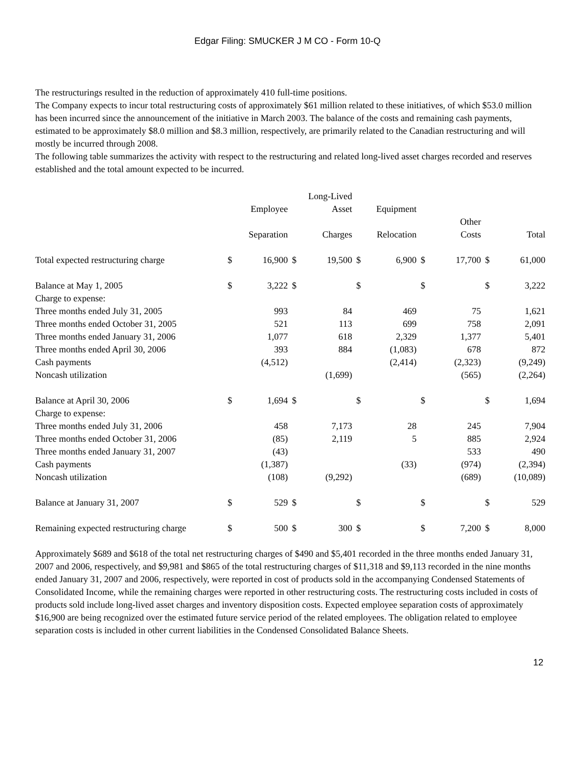Edgar Filing: SMUCKER J M CO - Form 10-Q
The restructurings resulted in the reduction of approximately 410 full-time positions.
The Company expects to incur total restructuring costs of approximately $61 million related to these initiatives, of which $53.0 million has been incurred since the announcement of the initiative in March 2003. The balance of the costs and remaining cash payments, estimated to be approximately $8.0 million and $8.3 million, respectively, are primarily related to the Canadian restructuring and will mostly be incurred through 2008.
The following table summarizes the activity with respect to the restructuring and related long-lived asset charges recorded and reserves established and the total amount expected to be incurred.
| | Employee Separation | | Long-Lived Asset Charges | | Equipment Relocation | | Other Costs | | Total | |
| --- | --- | --- | --- | --- | --- | --- | --- | --- | --- | --- |
| Total expected restructuring charge | $ | 16,900 | $ | 19,500 | $ | 6,900 | $ | 17,700 | $ | 61,000 |
| Balance at May 1, 2005 | $ | 3,222 | $ | | $ | | $ | | $ | 3,222 |
| Charge to expense: | | | | | | | | | | |
| Three months ended July 31, 2005 | | 993 | | 84 | | 469 | | 75 | | 1,621 |
| Three months ended October 31, 2005 | | 521 | | 113 | | 699 | | 758 | | 2,091 |
| Three months ended January 31, 2006 | | 1,077 | | 618 | | 2,329 | | 1,377 | | 5,401 |
| Three months ended April 30, 2006 | | 393 | | 884 | | (1,083) | | 678 | | 872 |
| Cash payments | | (4,512) | | | | (2,414) | | (2,323) | | (9,249) |
| Noncash utilization | | | | (1,699) | | | | (565) | | (2,264) |
| Balance at April 30, 2006 | $ | 1,694 | $ | | $ | | $ | | $ | 1,694 |
| Charge to expense: | | | | | | | | | | |
| Three months ended July 31, 2006 | | 458 | | 7,173 | | 28 | | 245 | | 7,904 |
| Three months ended October 31, 2006 | | (85) | | 2,119 | | 5 | | 885 | | 2,924 |
| Three months ended January 31, 2007 | | (43) | | | | | | 533 | | 490 |
| Cash payments | | (1,387) | | | | (33) | | (974) | | (2,394) |
| Noncash utilization | | (108) | | (9,292) | | | | (689) | | (10,089) |
| Balance at January 31, 2007 | $ | 529 | $ | | $ | | $ | | $ | 529 |
| Remaining expected restructuring charge | $ | 500 | $ | 300 | $ | | $ | 7,200 | $ | 8,000 |
Approximately $689 and $618 of the total net restructuring charges of $490 and $5,401 recorded in the three months ended January 31, 2007 and 2006, respectively, and $9,981 and $865 of the total restructuring charges of $11,318 and $9,113 recorded in the nine months ended January 31, 2007 and 2006, respectively, were reported in cost of products sold in the accompanying Condensed Statements of Consolidated Income, while the remaining charges were reported in other restructuring costs. The restructuring costs included in costs of products sold include long-lived asset charges and inventory disposition costs. Expected employee separation costs of approximately $16,900 are being recognized over the estimated future service period of the related employees. The obligation related to employee separation costs is included in other current liabilities in the Condensed Consolidated Balance Sheets.
12